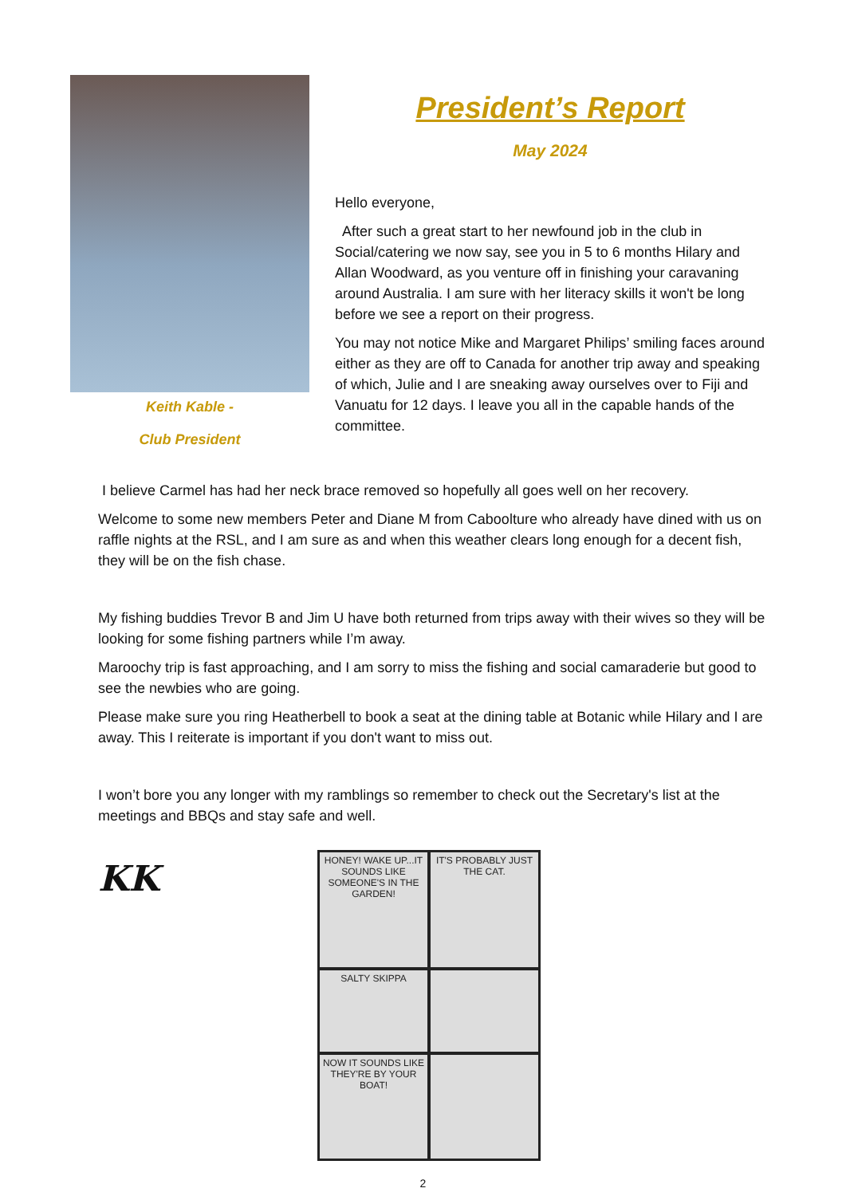Keith Kable -
Club President
President’s Report
May 2024
Hello everyone,
After such a great start to her newfound job in the club in Social/catering we now say, see you in 5 to 6 months Hilary and Allan Woodward, as you venture off in finishing your caravaning around Australia. I am sure with her literacy skills it won't be long before we see a report on their progress.
You may not notice Mike and Margaret Philips’ smiling faces around either as they are off to Canada for another trip away and speaking of which, Julie and I are sneaking away ourselves over to Fiji and Vanuatu for 12 days. I leave you all in the capable hands of the committee.
I believe Carmel has had her neck brace removed so hopefully all goes well on her recovery.
Welcome to some new members Peter and Diane M from Caboolture who already have dined with us on raffle nights at the RSL, and I am sure as and when this weather clears long enough for a decent fish, they will be on the fish chase.
My fishing buddies Trevor B and Jim U have both returned from trips away with their wives so they will be looking for some fishing partners while I’m away.
Maroochy trip is fast approaching, and I am sorry to miss the fishing and social camaraderie but good to see the newbies who are going.
Please make sure you ring Heatherbell to book a seat at the dining table at Botanic while Hilary and I are away. This I reiterate is important if you don't want to miss out.
I won’t bore you any longer with my ramblings so remember to check out the Secretary's list at the meetings and BBQs and stay safe and well.
KK
HONEY! WAKE UP...IT SOUNDS LIKE SOMEONE'S IN THE GARDEN!
IT'S PROBABLY JUST THE CAT.
SALTY SKIPPA
NOW IT SOUNDS LIKE THEY'RE BY YOUR BOAT!
2